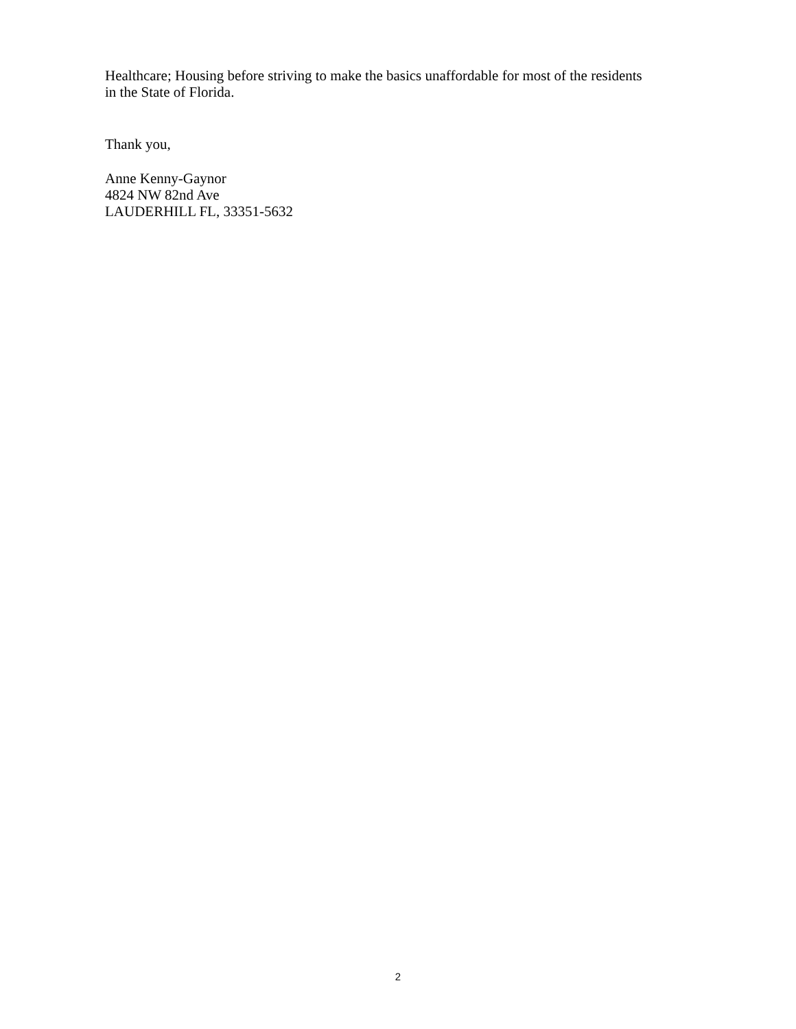Healthcare; Housing before striving to make the basics unaffordable for most of the residents
in the State of Florida.
Thank you,
Anne Kenny-Gaynor
4824 NW 82nd Ave
LAUDERHILL FL, 33351-5632
2